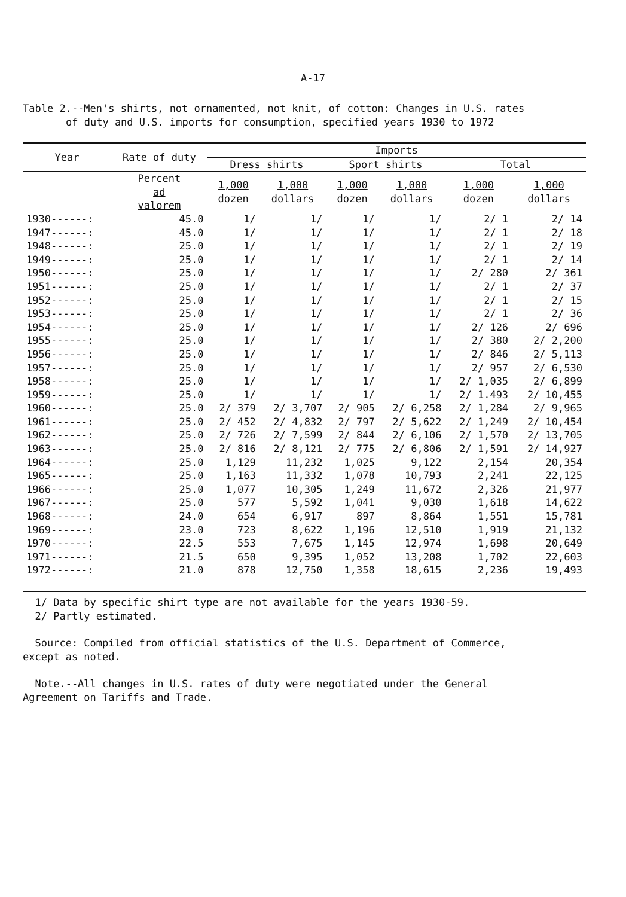A-17
Table 2.--Men's shirts, not ornamented, not knit, of cotton: Changes in U.S. rates
of duty and U.S. imports for consumption, specified years 1930 to 1972
| Year | Rate of duty | Imports | | | | | |
| --- | --- | --- | --- | --- | --- | --- | --- |
| | | Dress shirts | | Sport shirts | | Total | |
| | Percent ad valorem | 1,000 dozen | 1,000 dollars | 1,000 dozen | 1,000 dollars | 1,000 dozen | 1,000 dollars |
| 1930------: | 45.0 | 1/ | 1/ | 1/ | 1/ | 2/ 1 | 2/ 14 |
| 1947------: | 45.0 | 1/ | 1/ | 1/ | 1/ | 2/ 1 | 2/ 18 |
| 1948------: | 25.0 | 1/ | 1/ | 1/ | 1/ | 2/ 1 | 2/ 19 |
| 1949------: | 25.0 | 1/ | 1/ | 1/ | 1/ | 2/ 1 | 2/ 14 |
| 1950------: | 25.0 | 1/ | 1/ | 1/ | 1/ | 2/ 280 | 2/ 361 |
| 1951------: | 25.0 | 1/ | 1/ | 1/ | 1/ | 2/ 1 | 2/ 37 |
| 1952------: | 25.0 | 1/ | 1/ | 1/ | 1/ | 2/ 1 | 2/ 15 |
| 1953------: | 25.0 | 1/ | 1/ | 1/ | 1/ | 2/ 1 | 2/ 36 |
| 1954------: | 25.0 | 1/ | 1/ | 1/ | 1/ | 2/ 126 | 2/ 696 |
| 1955------: | 25.0 | 1/ | 1/ | 1/ | 1/ | 2/ 380 | 2/ 2,200 |
| 1956------: | 25.0 | 1/ | 1/ | 1/ | 1/ | 2/ 846 | 2/ 5,113 |
| 1957------: | 25.0 | 1/ | 1/ | 1/ | 1/ | 2/ 957 | 2/ 6,530 |
| 1958------: | 25.0 | 1/ | 1/ | 1/ | 1/ | 2/ 1,035 | 2/ 6,899 |
| 1959------: | 25.0 | 1/ | 1/ | 1/ | 1/ | 2/ 1.493 | 2/ 10,455 |
| 1960------: | 25.0 | 2/ 379 | 2/ 3,707 | 2/ 905 | 2/ 6,258 | 2/ 1,284 | 2/ 9,965 |
| 1961------: | 25.0 | 2/ 452 | 2/ 4,832 | 2/ 797 | 2/ 5,622 | 2/ 1,249 | 2/ 10,454 |
| 1962------: | 25.0 | 2/ 726 | 2/ 7,599 | 2/ 844 | 2/ 6,106 | 2/ 1,570 | 2/ 13,705 |
| 1963------: | 25.0 | 2/ 816 | 2/ 8,121 | 2/ 775 | 2/ 6,806 | 2/ 1,591 | 2/ 14,927 |
| 1964------: | 25.0 | 1,129 | 11,232 | 1,025 | 9,122 | 2,154 | 20,354 |
| 1965------: | 25.0 | 1,163 | 11,332 | 1,078 | 10,793 | 2,241 | 22,125 |
| 1966------: | 25.0 | 1,077 | 10,305 | 1,249 | 11,672 | 2,326 | 21,977 |
| 1967------: | 25.0 | 577 | 5,592 | 1,041 | 9,030 | 1,618 | 14,622 |
| 1968------: | 24.0 | 654 | 6,917 | 897 | 8,864 | 1,551 | 15,781 |
| 1969------: | 23.0 | 723 | 8,622 | 1,196 | 12,510 | 1,919 | 21,132 |
| 1970------: | 22.5 | 553 | 7,675 | 1,145 | 12,974 | 1,698 | 20,649 |
| 1971------: | 21.5 | 650 | 9,395 | 1,052 | 13,208 | 1,702 | 22,603 |
| 1972------: | 21.0 | 878 | 12,750 | 1,358 | 18,615 | 2,236 | 19,493 |
1/ Data by specific shirt type are not available for the years 1930-59.
2/ Partly estimated.
Source: Compiled from official statistics of the U.S. Department of Commerce,
except as noted.
Note.--All changes in U.S. rates of duty were negotiated under the General
Agreement on Tariffs and Trade.